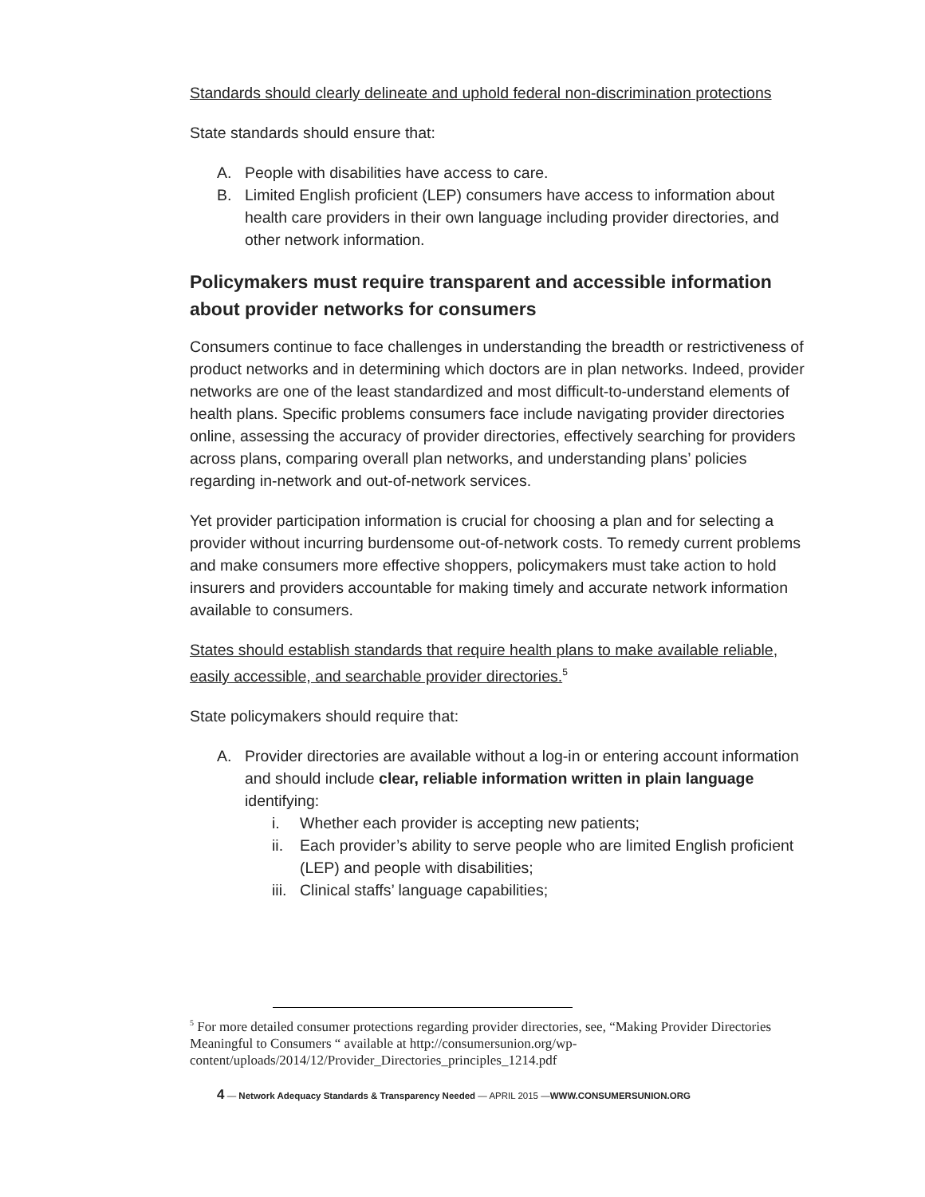Standards should clearly delineate and uphold federal non-discrimination protections
State standards should ensure that:
A. People with disabilities have access to care.
B. Limited English proficient (LEP) consumers have access to information about health care providers in their own language including provider directories, and other network information.
Policymakers must require transparent and accessible information about provider networks for consumers
Consumers continue to face challenges in understanding the breadth or restrictiveness of product networks and in determining which doctors are in plan networks. Indeed, provider networks are one of the least standardized and most difficult-to-understand elements of health plans. Specific problems consumers face include navigating provider directories online, assessing the accuracy of provider directories, effectively searching for providers across plans, comparing overall plan networks, and understanding plans’ policies regarding in-network and out-of-network services.
Yet provider participation information is crucial for choosing a plan and for selecting a provider without incurring burdensome out-of-network costs. To remedy current problems and make consumers more effective shoppers, policymakers must take action to hold insurers and providers accountable for making timely and accurate network information available to consumers.
States should establish standards that require health plans to make available reliable, easily accessible, and searchable provider directories.<sup>5</sup>
State policymakers should require that:
A. Provider directories are available without a log-in or entering account information and should include clear, reliable information written in plain language identifying:
i. Whether each provider is accepting new patients;
ii. Each provider’s ability to serve people who are limited English proficient (LEP) and people with disabilities;
iii. Clinical staffs’ language capabilities;
<sup>5</sup> For more detailed consumer protections regarding provider directories, see, “Making Provider Directories Meaningful to Consumers “ available at http://consumersunion.org/wp-content/uploads/2014/12/Provider_Directories_principles_1214.pdf
4 — Network Adequacy Standards & Transparency Needed — APRIL 2015 —WWW.CONSUMERSUNION.ORG